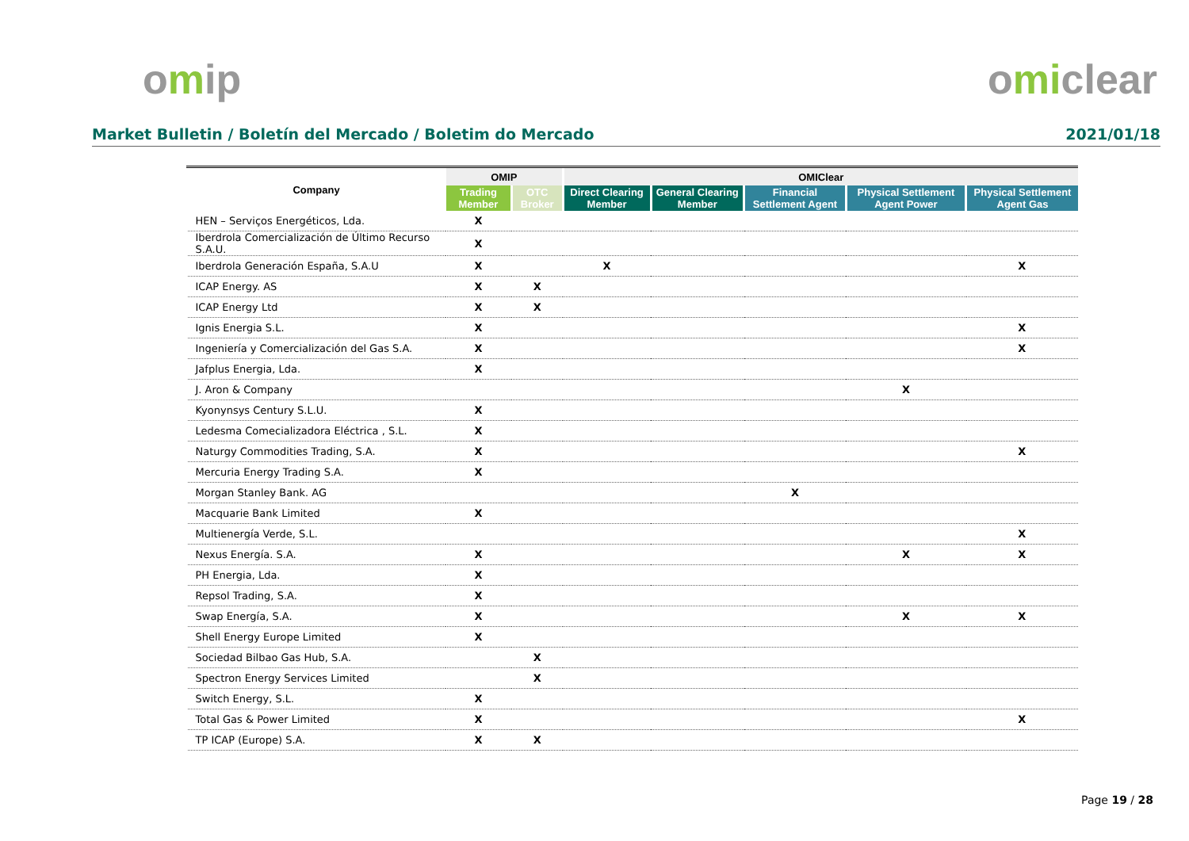omip omiclear
Market Bulletin / Boletín del Mercado / Boletim do Mercado 2021/01/18
| Company | OMIP | | OMIClear | | | | |
| --- | --- | --- | --- | --- | --- | --- | --- |
| | Trading Member | OTC Broker | Direct Clearing Member | General Clearing Member | Financial Settlement Agent | Physical Settlement Agent Power | Physical Settlement Agent Gas |
| HEN – Serviços Energéticos, Lda. | X | | | | | | |
| Iberdrola Comercialización de Último Recurso S.A.U. | X | | | | | | |
| Iberdrola Generación España, S.A.U | X | | X | | | | X |
| ICAP Energy. AS | X | X | | | | | |
| ICAP Energy Ltd | X | X | | | | | |
| Ignis Energia S.L. | X | | | | | | X |
| Ingeniería y Comercialización del Gas S.A. | X | | | | | | X |
| Jafplus Energia, Lda. | X | | | | | | |
| J. Aron & Company | | | | | | X | |
| Kyonynsys Century S.L.U. | X | | | | | | |
| Ledesma Comecializadora Eléctrica , S.L. | X | | | | | | |
| Naturgy Commodities Trading, S.A. | X | | | | | | X |
| Mercuria Energy Trading S.A. | X | | | | | | |
| Morgan Stanley Bank. AG | | | | | X | | |
| Macquarie Bank Limited | X | | | | | | |
| Multienergía Verde, S.L. | | | | | | | X |
| Nexus Energía. S.A. | X | | | | | X | X |
| PH Energia, Lda. | X | | | | | | |
| Repsol Trading, S.A. | X | | | | | | |
| Swap Energía, S.A. | X | | | | | X | X |
| Shell Energy Europe Limited | X | | | | | | |
| Sociedad Bilbao Gas Hub, S.A. | | X | | | | | |
| Spectron Energy Services Limited | | X | | | | | |
| Switch Energy, S.L. | X | | | | | | |
| Total Gas & Power Limited | X | | | | | | X |
| TP ICAP (Europe) S.A. | X | X | | | | | |
Page 19 / 28